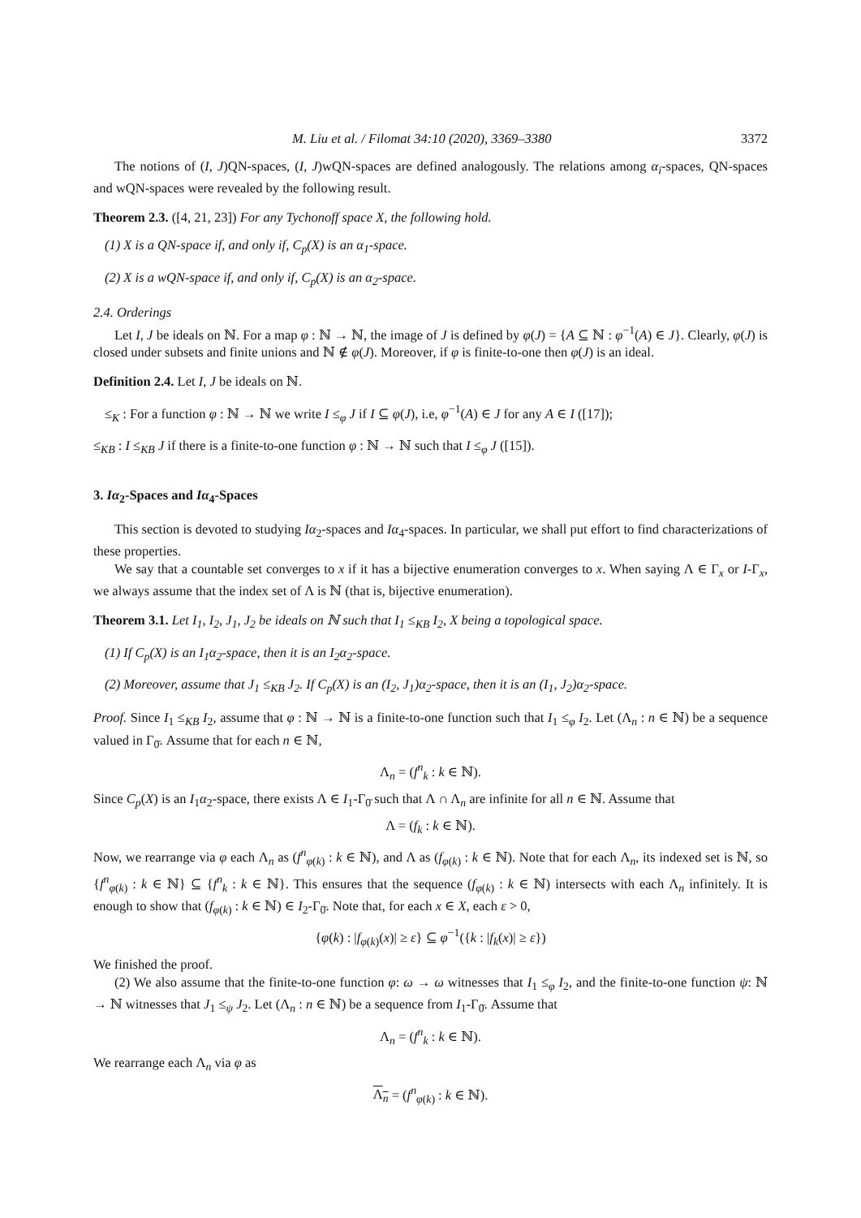M. Liu et al. / Filomat 34:10 (2020), 3369–3380 3372
The notions of (I, J)QN-spaces, (I, J)wQN-spaces are defined analogously. The relations among α<sub>i</sub>-spaces, QN-spaces and wQN-spaces were revealed by the following result.
Theorem 2.3. ([4, 21, 23]) For any Tychonoff space X, the following hold.
(1) X is a QN-space if, and only if, C<sub>p</sub>(X) is an α<sub>1</sub>-space.
(2) X is a wQN-space if, and only if, C<sub>p</sub>(X) is an α<sub>2</sub>-space.
2.4. Orderings
Let I, J be ideals on ℕ. For a map φ : ℕ → ℕ, the image of J is defined by φ(J) = {A ⊆ ℕ : φ<sup>−1</sup>(A) ∈ J}. Clearly, φ(J) is closed under subsets and finite unions and ℕ ∉ φ(J). Moreover, if φ is finite-to-one then φ(J) is an ideal.
Definition 2.4. Let I, J be ideals on ℕ.
≤<sub>K</sub> : For a function φ : ℕ → ℕ we write I ≤<sub>φ</sub> J if I ⊆ φ(J), i.e, φ<sup>−1</sup>(A) ∈ J for any A ∈ I ([17]);
≤<sub>KB</sub> : I ≤<sub>KB</sub> J if there is a finite-to-one function φ : ℕ → ℕ such that I ≤<sub>φ</sub> J ([15]).
3. Iα<sub>2</sub>-Spaces and Iα<sub>4</sub>-Spaces
This section is devoted to studying Iα<sub>2</sub>-spaces and Iα<sub>4</sub>-spaces. In particular, we shall put effort to find characterizations of these properties.
We say that a countable set converges to x if it has a bijective enumeration converges to x. When saying Λ ∈ Γ<sub>x</sub> or I-Γ<sub>x</sub>, we always assume that the index set of Λ is ℕ (that is, bijective enumeration).
Theorem 3.1. Let I<sub>1</sub>, I<sub>2</sub>, J<sub>1</sub>, J<sub>2</sub> be ideals on ℕ such that I<sub>1</sub> ≤<sub>KB</sub> I<sub>2</sub>, X being a topological space.
(1) If C<sub>p</sub>(X) is an I<sub>1</sub>α<sub>2</sub>-space, then it is an I<sub>2</sub>α<sub>2</sub>-space.
(2) Moreover, assume that J<sub>1</sub> ≤<sub>KB</sub> J<sub>2</sub>. If C<sub>p</sub>(X) is an (I<sub>2</sub>, J<sub>1</sub>)α<sub>2</sub>-space, then it is an (I<sub>1</sub>, J<sub>2</sub>)α<sub>2</sub>-space.
Proof. Since I<sub>1</sub> ≤<sub>KB</sub> I<sub>2</sub>, assume that φ : ℕ → ℕ is a finite-to-one function such that I<sub>1</sub> ≤<sub>φ</sub> I<sub>2</sub>. Let (Λ<sub>n</sub> : n ∈ ℕ) be a sequence valued in Γ<sub>0̄</sub>. Assume that for each n ∈ ℕ,
Λ<sub>n</sub> = (f<sup>n</sup><sub>k</sub> : k ∈ ℕ).
Since C<sub>p</sub>(X) is an I<sub>1</sub>α<sub>2</sub>-space, there exists Λ ∈ I<sub>1</sub>-Γ<sub>0̄</sub> such that Λ ∩ Λ<sub>n</sub> are infinite for all n ∈ ℕ. Assume that
Λ = (f<sub>k</sub> : k ∈ ℕ).
Now, we rearrange via φ each Λ<sub>n</sub> as (f<sup>n</sup><sub>φ(k)</sub> : k ∈ ℕ), and Λ as (f<sub>φ(k)</sub> : k ∈ ℕ). Note that for each Λ<sub>n</sub>, its indexed set is ℕ, so {f<sup>n</sup><sub>φ(k)</sub> : k ∈ ℕ} ⊆ {f<sup>n</sup><sub>k</sub> : k ∈ ℕ}. This ensures that the sequence (f<sub>φ(k)</sub> : k ∈ ℕ) intersects with each Λ<sub>n</sub> infinitely. It is enough to show that (f<sub>φ(k)</sub> : k ∈ ℕ) ∈ I<sub>2</sub>-Γ<sub>0̄</sub>. Note that, for each x ∈ X, each ε > 0,
{φ(k) : |f<sub>φ(k)</sub>(x)| ≥ ε} ⊆ φ<sup>−1</sup>({k : |f<sub>k</sub>(x)| ≥ ε})
We finished the proof.
(2) We also assume that the finite-to-one function φ: ω → ω witnesses that I<sub>1</sub> ≤<sub>φ</sub> I<sub>2</sub>, and the finite-to-one function ψ: ℕ → ℕ witnesses that J<sub>1</sub> ≤<sub>ψ</sub> J<sub>2</sub>. Let (Λ<sub>n</sub> : n ∈ ℕ) be a sequence from I<sub>1</sub>-Γ<sub>0̄</sub>. Assume that
Λ<sub>n</sub> = (f<sup>n</sup><sub>k</sub> : k ∈ ℕ).
We rearrange each Λ<sub>n</sub> via φ as
Λ<sub>n</sub> = (f<sup>n</sup><sub>φ(k)</sub> : k ∈ ℕ).